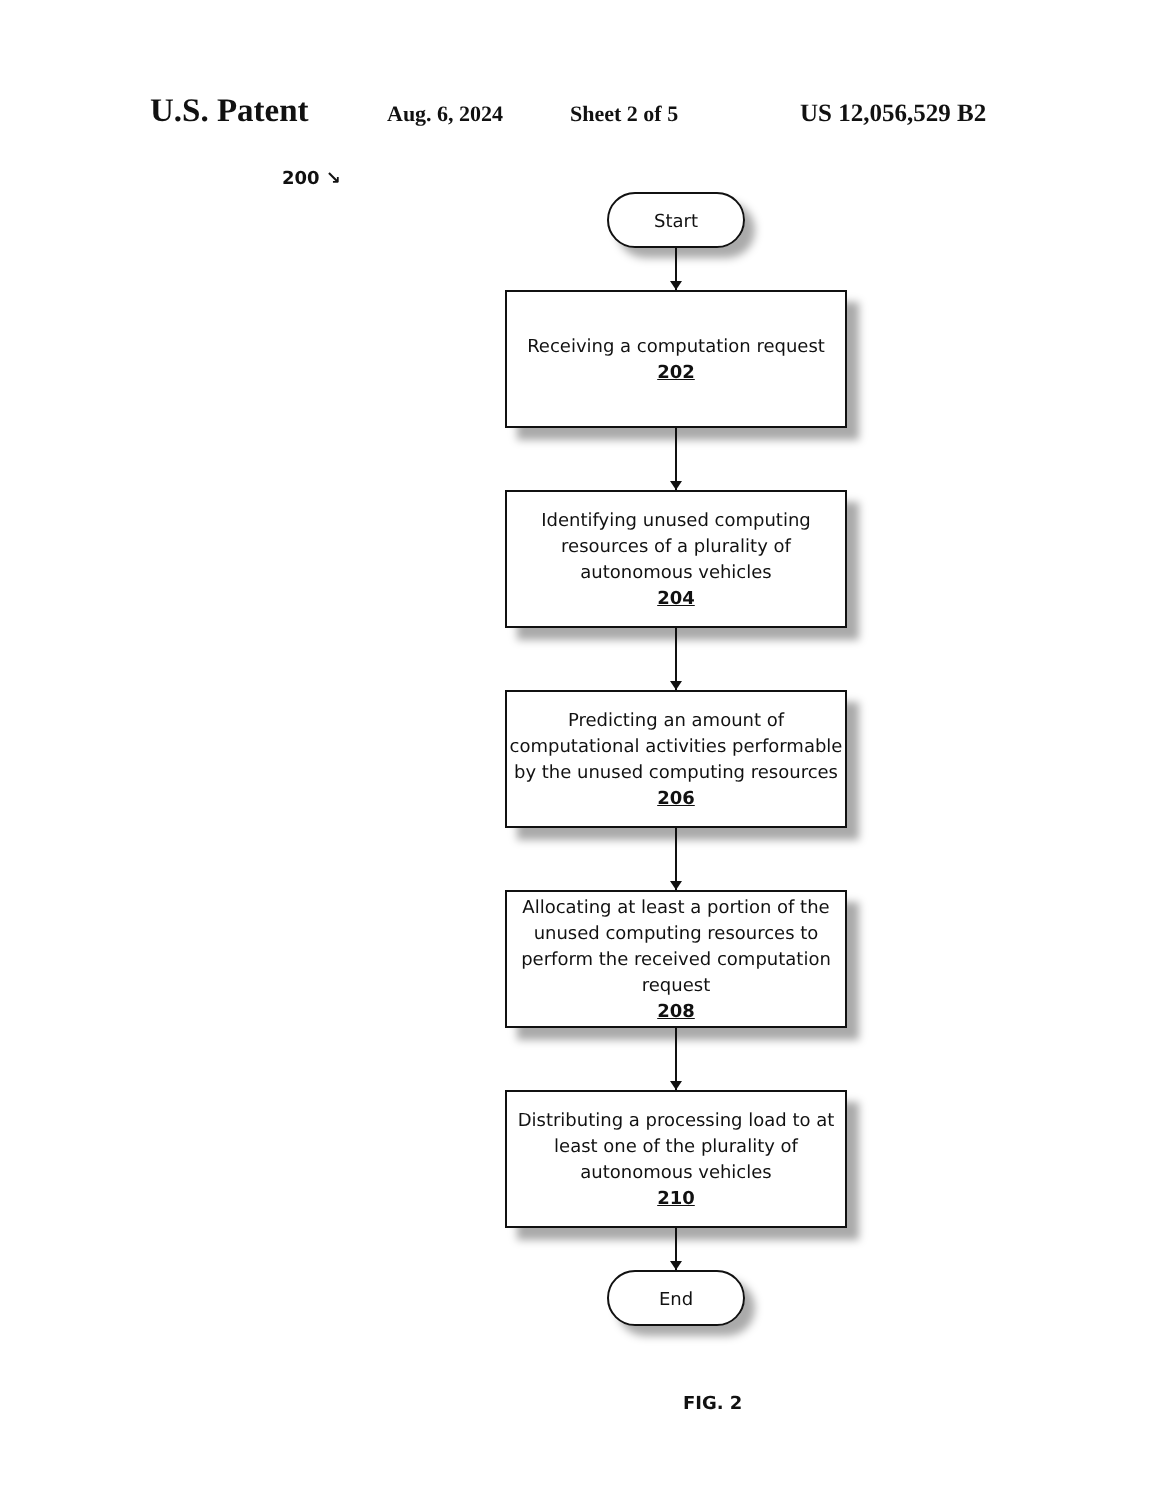U.S. Patent Aug. 6, 2024 Sheet 2 of 5 US 12,056,529 B2
200 ↘
Start
Receiving a computation request
202
Identifying unused computing resources of a plurality of autonomous vehicles
204
Predicting an amount of computational activities performable by the unused computing resources
206
Allocating at least a portion of the unused computing resources to perform the received computation request
208
Distributing a processing load to at least one of the plurality of autonomous vehicles
210
End
FIG. 2